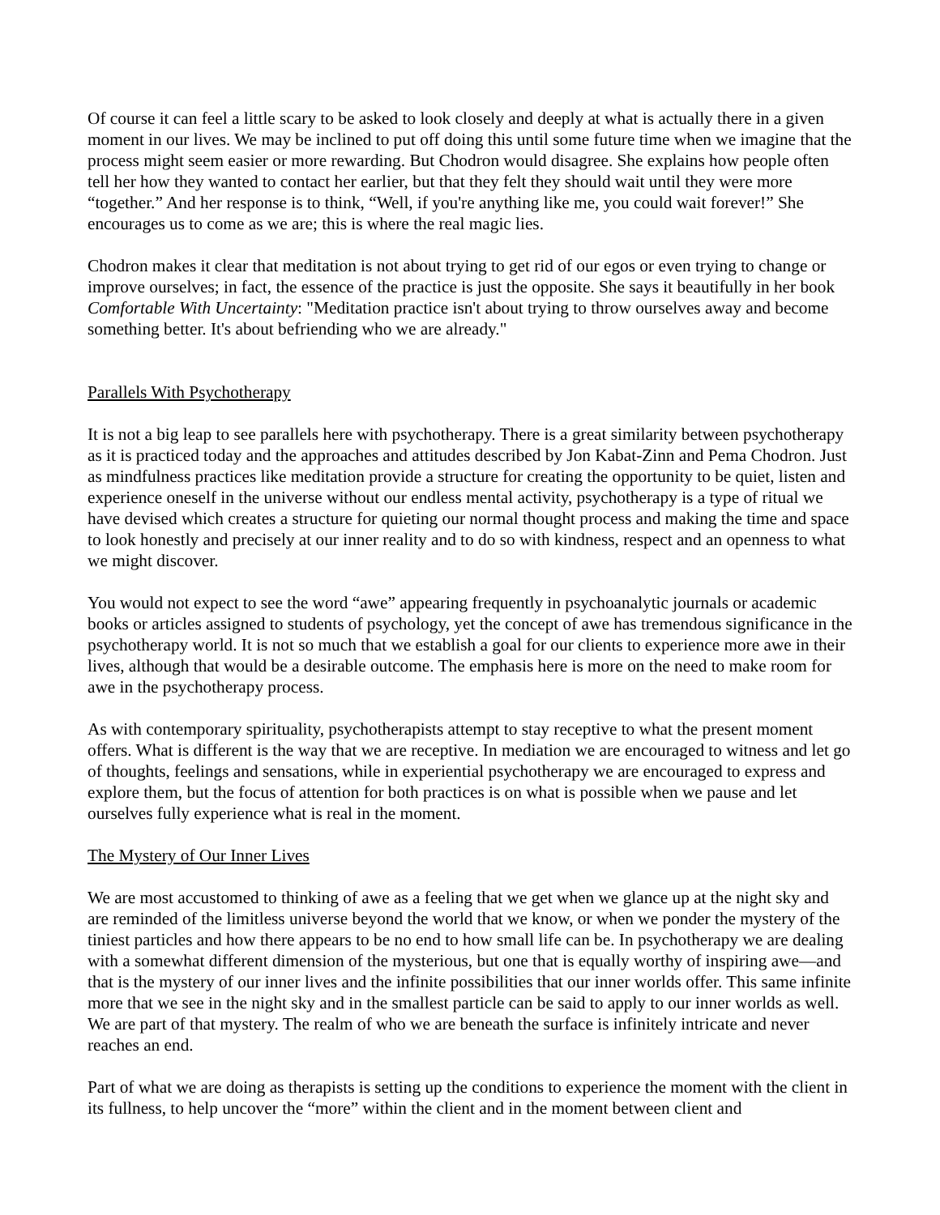Of course it can feel a little scary to be asked to look closely and deeply at what is actually there in a given moment in our lives. We may be inclined to put off doing this until some future time when we imagine that the process might seem easier or more rewarding. But Chodron would disagree. She explains how people often tell her how they wanted to contact her earlier, but that they felt they should wait until they were more “together.” And her response is to think, “Well, if you're anything like me, you could wait forever!” She encourages us to come as we are; this is where the real magic lies.
Chodron makes it clear that meditation is not about trying to get rid of our egos or even trying to change or improve ourselves; in fact, the essence of the practice is just the opposite. She says it beautifully in her book Comfortable With Uncertainty: "Meditation practice isn't about trying to throw ourselves away and become something better. It's about befriending who we are already."
Parallels With Psychotherapy
It is not a big leap to see parallels here with psychotherapy. There is a great similarity between psychotherapy as it is practiced today and the approaches and attitudes described by Jon Kabat-Zinn and Pema Chodron. Just as mindfulness practices like meditation provide a structure for creating the opportunity to be quiet, listen and experience oneself in the universe without our endless mental activity, psychotherapy is a type of ritual we have devised which creates a structure for quieting our normal thought process and making the time and space to look honestly and precisely at our inner reality and to do so with kindness, respect and an openness to what we might discover.
You would not expect to see the word “awe” appearing frequently in psychoanalytic journals or academic books or articles assigned to students of psychology, yet the concept of awe has tremendous significance in the psychotherapy world. It is not so much that we establish a goal for our clients to experience more awe in their lives, although that would be a desirable outcome. The emphasis here is more on the need to make room for awe in the psychotherapy process.
As with contemporary spirituality, psychotherapists attempt to stay receptive to what the present moment offers. What is different is the way that we are receptive. In mediation we are encouraged to witness and let go of thoughts, feelings and sensations, while in experiential psychotherapy we are encouraged to express and explore them, but the focus of attention for both practices is on what is possible when we pause and let ourselves fully experience what is real in the moment.
The Mystery of Our Inner Lives
We are most accustomed to thinking of awe as a feeling that we get when we glance up at the night sky and are reminded of the limitless universe beyond the world that we know, or when we ponder the mystery of the tiniest particles and how there appears to be no end to how small life can be. In psychotherapy we are dealing with a somewhat different dimension of the mysterious, but one that is equally worthy of inspiring awe—and that is the mystery of our inner lives and the infinite possibilities that our inner worlds offer. This same infinite more that we see in the night sky and in the smallest particle can be said to apply to our inner worlds as well. We are part of that mystery. The realm of who we are beneath the surface is infinitely intricate and never reaches an end.
Part of what we are doing as therapists is setting up the conditions to experience the moment with the client in its fullness, to help uncover the “more” within the client and in the moment between client and